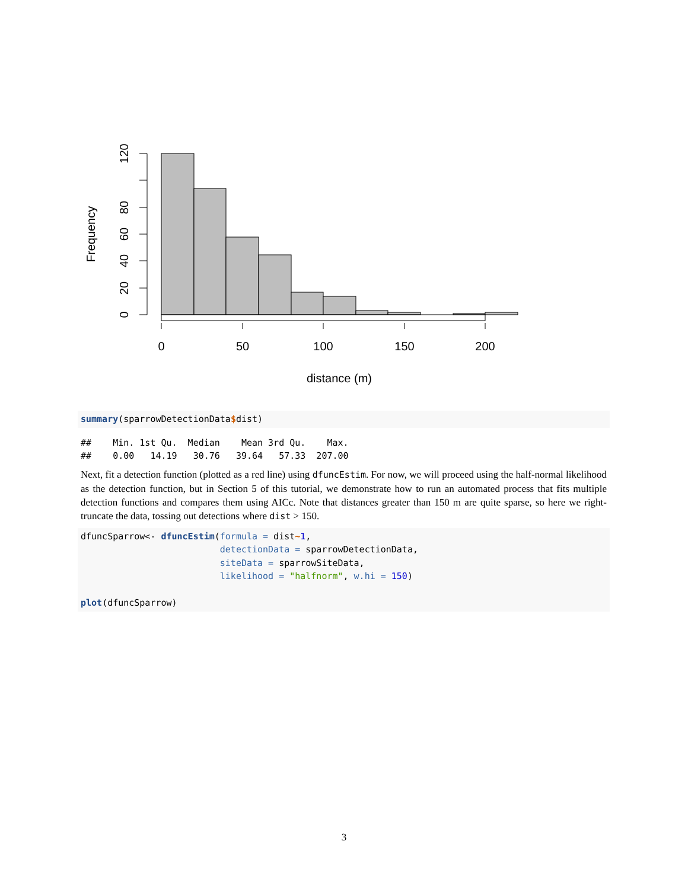0
20
40
60
80
120
Frequency
0
50
100
150
200
distance (m)
summary(sparrowDetectionData$dist)
##    Min. 1st Qu.  Median    Mean 3rd Qu.    Max. 
##    0.00   14.19   30.76   39.64   57.33  207.00
Next, fit a detection function (plotted as a red line) using dfuncEstim. For now, we will proceed using the half-normal likelihood as the detection function, but in Section 5 of this tutorial, we demonstrate how to run an automated process that fits multiple detection functions and compares them using AICc. Note that distances greater than 150 m are quite sparse, so here we right-truncate the data, tossing out detections where dist > 150.
dfuncSparrow<- dfuncEstim(formula = dist~1,
                          detectionData = sparrowDetectionData,
                          siteData = sparrowSiteData,
                          likelihood = "halfnorm", w.hi = 150)

plot(dfuncSparrow)
3